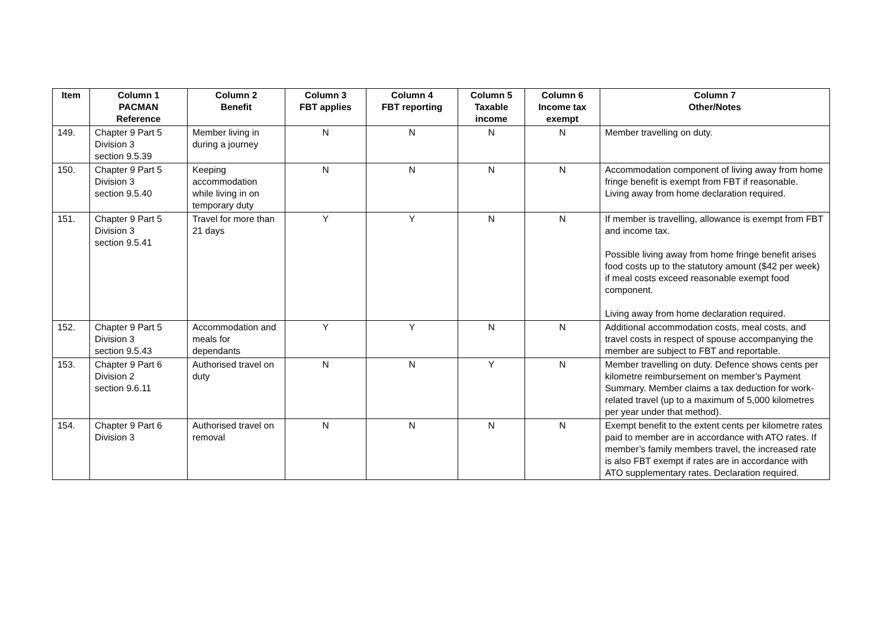| Item | Column 1 PACMAN Reference | Column 2 Benefit | Column 3 FBT applies | Column 4 FBT reporting | Column 5 Taxable income | Column 6 Income tax exempt | Column 7 Other/Notes |
| --- | --- | --- | --- | --- | --- | --- | --- |
| 149. | Chapter 9 Part 5 Division 3 section 9.5.39 | Member living in during a journey | N | N | N | N | Member travelling on duty. |
| 150. | Chapter 9 Part 5 Division 3 section 9.5.40 | Keeping accommodation while living in on temporary duty | N | N | N | N | Accommodation component of living away from home fringe benefit is exempt from FBT if reasonable. Living away from home declaration required. |
| 151. | Chapter 9 Part 5 Division 3 section 9.5.41 | Travel for more than 21 days | Y | Y | N | N | If member is travelling, allowance is exempt from FBT and income tax. Possible living away from home fringe benefit arises food costs up to the statutory amount ($42 per week) if meal costs exceed reasonable exempt food component. Living away from home declaration required. |
| 152. | Chapter 9 Part 5 Division 3 section 9.5.43 | Accommodation and meals for dependants | Y | Y | N | N | Additional accommodation costs, meal costs, and travel costs in respect of spouse accompanying the member are subject to FBT and reportable. |
| 153. | Chapter 9 Part 6 Division 2 section 9.6.11 | Authorised travel on duty | N | N | Y | N | Member travelling on duty. Defence shows cents per kilometre reimbursement on member’s Payment Summary. Member claims a tax deduction for work-related travel (up to a maximum of 5,000 kilometres per year under that method). |
| 154. | Chapter 9 Part 6 Division 3 | Authorised travel on removal | N | N | N | N | Exempt benefit to the extent cents per kilometre rates paid to member are in accordance with ATO rates. If member’s family members travel, the increased rate is also FBT exempt if rates are in accordance with ATO supplementary rates. Declaration required. |